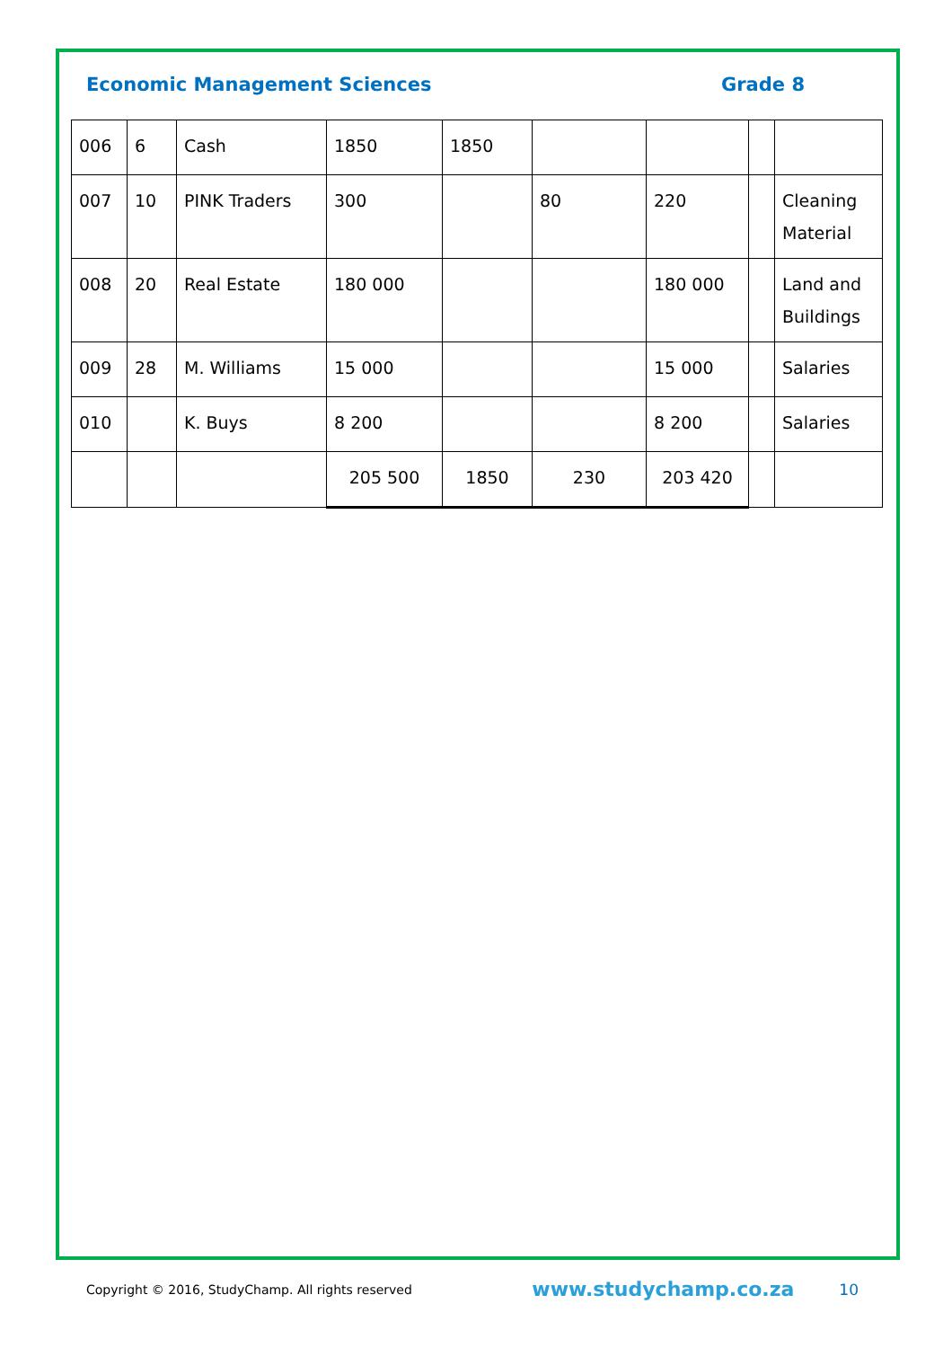Economic Management Sciences Grade 8
| 006 | 6 | Cash | 1850 | 1850 | | | | |
| 007 | 10 | PINK Traders | 300 | | 80 | 220 | | Cleaning Material |
| 008 | 20 | Real Estate | 180 000 | | | 180 000 | | Land and Buildings |
| 009 | 28 | M. Williams | 15 000 | | | 15 000 | | Salaries |
| 010 | | K. Buys | 8 200 | | | 8 200 | | Salaries |
| | | | 205 500 | 1850 | 230 | 203 420 | | |
Copyright © 2016, StudyChamp. All rights reserved www.studychamp.co.za 10